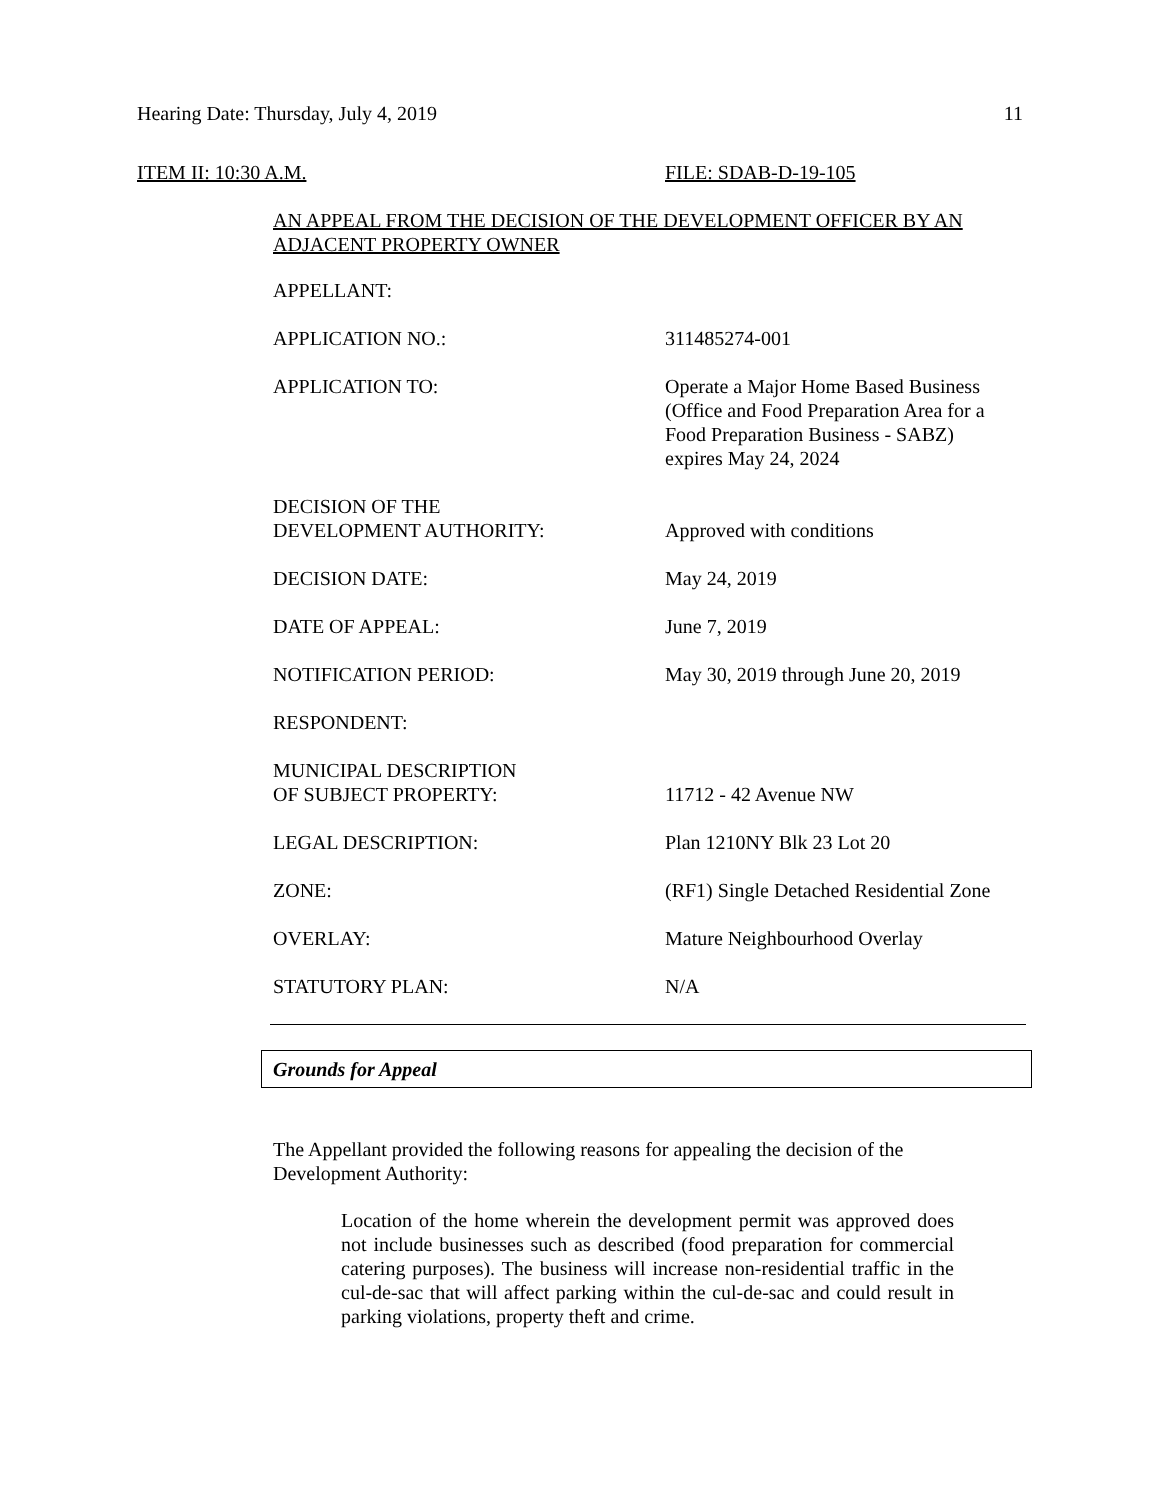Hearing Date: Thursday, July 4, 2019 11
ITEM II: 10:30 A.M. FILE: SDAB-D-19-105
AN APPEAL FROM THE DECISION OF THE DEVELOPMENT OFFICER BY AN ADJACENT PROPERTY OWNER
| APPELLANT: | |
| APPLICATION NO.: | 311485274-001 |
| APPLICATION TO: | Operate a Major Home Based Business (Office and Food Preparation Area for a Food Preparation Business - SABZ) expires May 24, 2024 |
| DECISION OF THE DEVELOPMENT AUTHORITY: | Approved with conditions |
| DECISION DATE: | May 24, 2019 |
| DATE OF APPEAL: | June 7, 2019 |
| NOTIFICATION PERIOD: | May 30, 2019 through June 20, 2019 |
| RESPONDENT: | |
| MUNICIPAL DESCRIPTION OF SUBJECT PROPERTY: | 11712 - 42 Avenue NW |
| LEGAL DESCRIPTION: | Plan 1210NY Blk 23 Lot 20 |
| ZONE: | (RF1) Single Detached Residential Zone |
| OVERLAY: | Mature Neighbourhood Overlay |
| STATUTORY PLAN: | N/A |
Grounds for Appeal
The Appellant provided the following reasons for appealing the decision of the Development Authority:
Location of the home wherein the development permit was approved does not include businesses such as described (food preparation for commercial catering purposes). The business will increase non-residential traffic in the cul-de-sac that will affect parking within the cul-de-sac and could result in parking violations, property theft and crime.